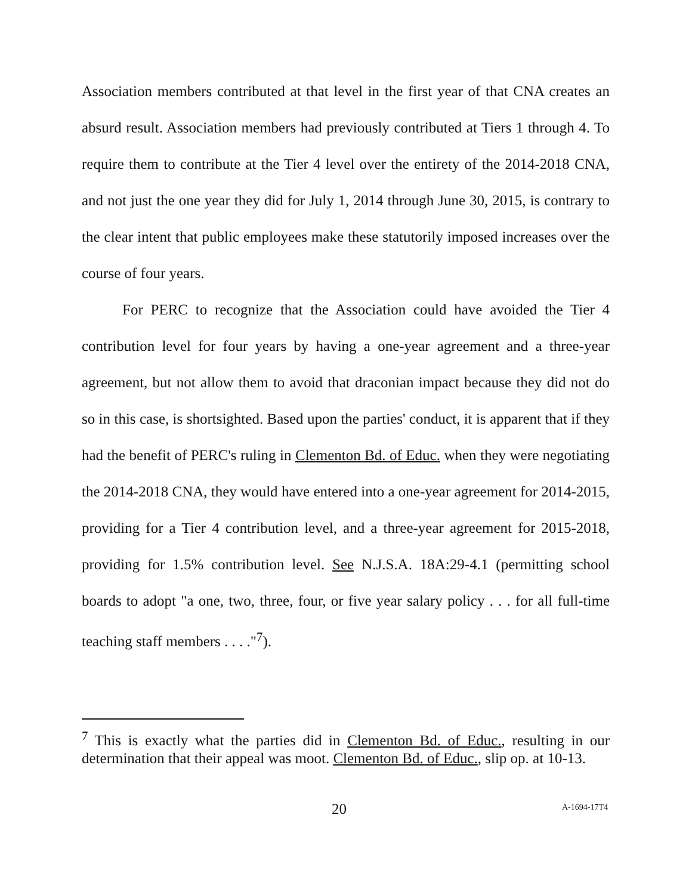Association members contributed at that level in the first year of that CNA creates an absurd result. Association members had previously contributed at Tiers 1 through 4. To require them to contribute at the Tier 4 level over the entirety of the 2014-2018 CNA, and not just the one year they did for July 1, 2014 through June 30, 2015, is contrary to the clear intent that public employees make these statutorily imposed increases over the course of four years.
For PERC to recognize that the Association could have avoided the Tier 4 contribution level for four years by having a one-year agreement and a three-year agreement, but not allow them to avoid that draconian impact because they did not do so in this case, is shortsighted. Based upon the parties' conduct, it is apparent that if they had the benefit of PERC's ruling in Clementon Bd. of Educ. when they were negotiating the 2014-2018 CNA, they would have entered into a one-year agreement for 2014-2015, providing for a Tier 4 contribution level, and a three-year agreement for 2015-2018, providing for 1.5% contribution level. See N.J.S.A. 18A:29-4.1 (permitting school boards to adopt "a one, two, three, four, or five year salary policy . . . for all full-time teaching staff members . . . ."<sup>7</sup>).
<sup>7</sup> This is exactly what the parties did in Clementon Bd. of Educ., resulting in our determination that their appeal was moot. Clementon Bd. of Educ., slip op. at 10-13.
20 A-1694-17T4